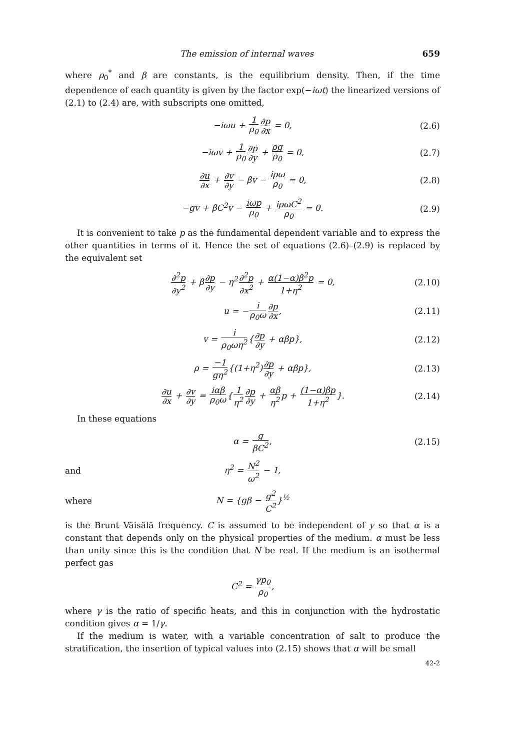The emission of internal waves 659
where ρ<sub>0</sub><sup>*</sup> and β are constants, is the equilibrium density. Then, if the time dependence of each quantity is given by the factor exp(−iωt) the linearized versions of (2.1) to (2.4) are, with subscripts one omitted,
−iωu + 1 ρ<sub>0</sub>∂p ∂x = 0, (2.6)
−iωv + 1 ρ<sub>0</sub>∂p ∂y + ρg ρ<sub>0</sub> = 0, (2.7)
∂u ∂x + ∂v ∂y − βv − iρω ρ<sub>0</sub> = 0, (2.8)
−gv + βC<sup>2</sup>v − iωp ρ<sub>0</sub> + iρωC<sup>2</sup> ρ<sub>0</sub> = 0. (2.9)
It is convenient to take p as the fundamental dependent variable and to express the other quantities in terms of it. Hence the set of equations (2.6)–(2.9) is replaced by the equivalent set
∂<sup>2</sup>p ∂y<sup>2</sup> + β∂p ∂y − η<sup>2</sup>∂<sup>2</sup>p ∂x<sup>2</sup> + α(1−α)β<sup>2</sup>p 1+η<sup>2</sup> = 0, (2.10)
u = −i ρ<sub>0</sub>ω∂p ∂x, (2.11)
v = i ρ<sub>0</sub>ωη<sup>2</sup>{∂p ∂y + αβp}, (2.12)
ρ = −1 gη<sup>2</sup>{(1+η<sup>2</sup>)∂p ∂y + αβp}, (2.13)
∂u ∂x + ∂v ∂y = iαβ ρ<sub>0</sub>ω{1 η<sup>2</sup>∂p ∂y + αβ η<sup>2</sup>p + (1−α)βp 1+η<sup>2</sup>}. (2.14)
In these equations
α = g βC<sup>2</sup>, (2.15)
and η<sup>2</sup> = N<sup>2</sup> ω<sup>2</sup> − 1,
where N = {gβ − g<sup>2</sup> C<sup>2</sup>}<sup>½</sup>
is the Brunt–Väisälä frequency. C is assumed to be independent of y so that α is a constant that depends only on the physical properties of the medium. α must be less than unity since this is the condition that N be real. If the medium is an isothermal perfect gas
C<sup>2</sup> = γp<sub>0</sub> ρ<sub>0</sub>,
where γ is the ratio of specific heats, and this in conjunction with the hydrostatic condition gives α = 1/γ.
If the medium is water, with a variable concentration of salt to produce the stratification, the insertion of typical values into (2.15) shows that α will be small
42-2